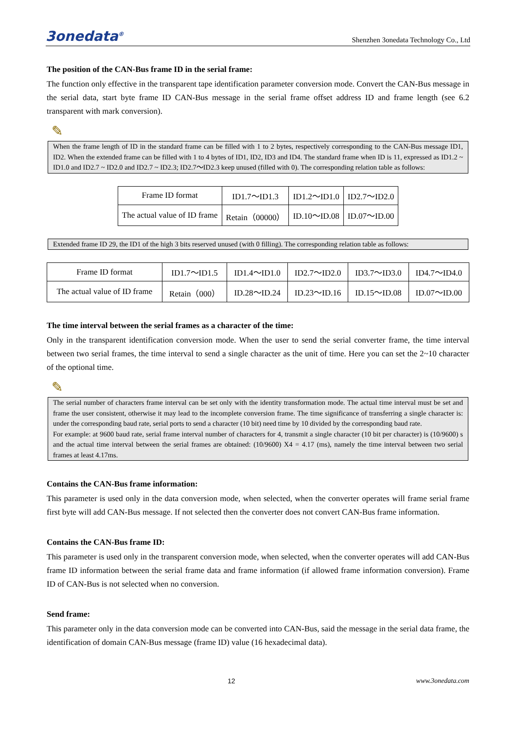3onedata<sup>®</sup> Shenzhen 3onedata Technology Co., Ltd
The position of the CAN-Bus frame ID in the serial frame:
The function only effective in the transparent tape identification parameter conversion mode. Convert the CAN-Bus message in the serial data, start byte frame ID CAN-Bus message in the serial frame offset address ID and frame length (see 6.2 transparent with mark conversion).
✎
When the frame length of ID in the standard frame can be filled with 1 to 2 bytes, respectively corresponding to the CAN-Bus message ID1, ID2. When the extended frame can be filled with 1 to 4 bytes of ID1, ID2, ID3 and ID4. The standard frame when ID is 11, expressed as ID1.2 ~ ID1.0 and ID2.7 ~ ID2.0 and ID2.7 ~ ID2.3; ID2.7～ID2.3 keep unused (filled with 0). The corresponding relation table as follows:
| Frame ID format | ID1.7～ID1.3 | ID1.2～ID1.0 | ID2.7～ID2.0 |
| The actual value of ID frame | Retain（00000） | ID.10～ID.08 | ID.07～ID.00 |
Extended frame ID 29, the ID1 of the high 3 bits reserved unused (with 0 filling). The corresponding relation table as follows:
| Frame ID format | ID1.7～ID1.5 | ID1.4～ID1.0 | ID2.7～ID2.0 | ID3.7～ID3.0 | ID4.7～ID4.0 |
| The actual value of ID frame | Retain（000） | ID.28～ID.24 | ID.23～ID.16 | ID.15～ID.08 | ID.07～ID.00 |
The time interval between the serial frames as a character of the time:
Only in the transparent identification conversion mode. When the user to send the serial converter frame, the time interval between two serial frames, the time interval to send a single character as the unit of time. Here you can set the 2~10 character of the optional time.
✎
The serial number of characters frame interval can be set only with the identity transformation mode. The actual time interval must be set and frame the user consistent, otherwise it may lead to the incomplete conversion frame. The time significance of transferring a single character is: under the corresponding baud rate, serial ports to send a character (10 bit) need time by 10 divided by the corresponding baud rate.
For example: at 9600 baud rate, serial frame interval number of characters for 4, transmit a single character (10 bit per character) is (10/9600) s and the actual time interval between the serial frames are obtained: (10/9600) X4 = 4.17 (ms), namely the time interval between two serial frames at least 4.17ms.
Contains the CAN-Bus frame information:
This parameter is used only in the data conversion mode, when selected, when the converter operates will frame serial frame first byte will add CAN-Bus message. If not selected then the converter does not convert CAN-Bus frame information.
Contains the CAN-Bus frame ID:
This parameter is used only in the transparent conversion mode, when selected, when the converter operates will add CAN-Bus frame ID information between the serial frame data and frame information (if allowed frame information conversion). Frame ID of CAN-Bus is not selected when no conversion.
Send frame:
This parameter only in the data conversion mode can be converted into CAN-Bus, said the message in the serial data frame, the identification of domain CAN-Bus message (frame ID) value (16 hexadecimal data).
12 www.3onedata.com